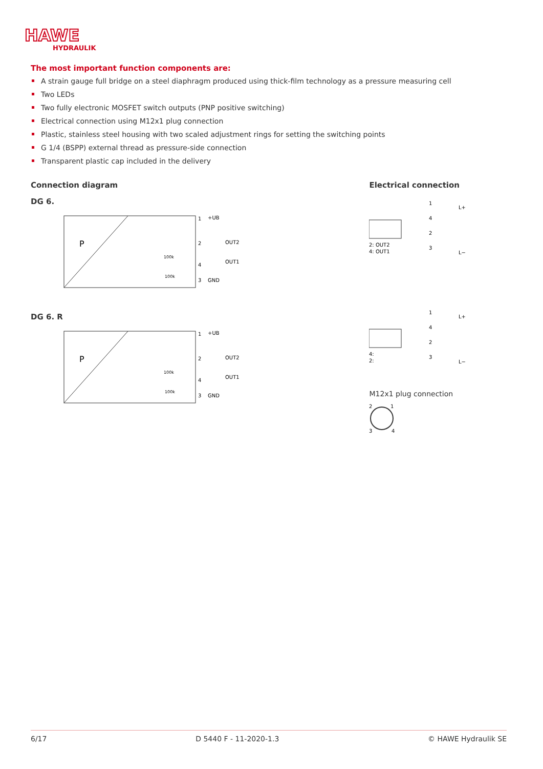HAWE
HYDRAULIK
The most important function components are:
A strain gauge full bridge on a steel diaphragm produced using thick-film technology as a pressure measuring cell
Two LEDs
Two fully electronic MOSFET switch outputs (PNP positive switching)
Electrical connection using M12x1 plug connection
Plastic, stainless steel housing with two scaled adjustment rings for setting the switching points
G 1/4 (BSPP) external thread as pressure-side connection
Transparent plastic cap included in the delivery
Connection diagram
DG 6.
P
1
+UB
2
OUT2
4
OUT1
3
GND
100k
100k
DG 6. R
P
1
+UB
2
OUT2
4
OUT1
3
GND
100k
100k
Electrical connection
2: OUT2
4: OUT1
1
4
2
3
L+
L−
4:
2:
1
4
2
3
L+
L−
M12x1 plug connection
2
1
3
4
6/17 D 5440 F - 11-2020-1.3 © HAWE Hydraulik SE